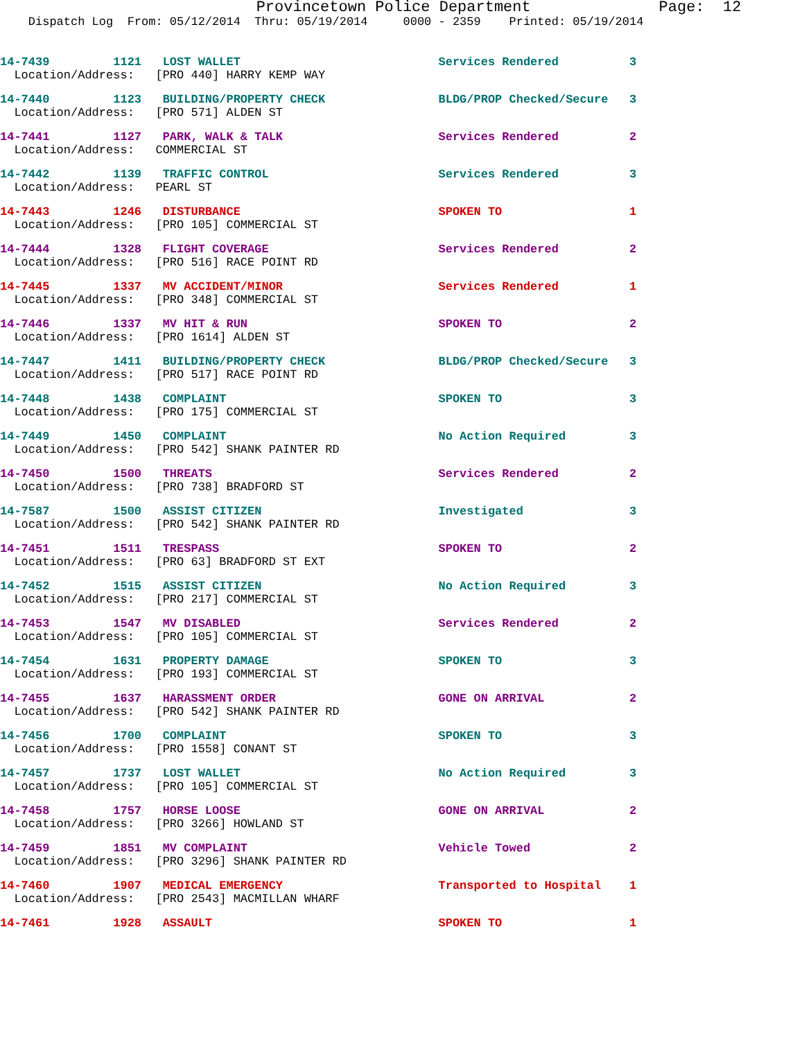Provincetown Police Department Page: 12 Dispatch Log From: 05/12/2014 Thru: 05/19/2014 0000 - 2359 Printed: 05/19/2014
14-7439 1121 LOST WALLET Services Rendered 3 Location/Address: [PRO 440] HARRY KEMP WAY
14-7440 1123 BUILDING/PROPERTY CHECK BLDG/PROP Checked/Secure 3 Location/Address: [PRO 571] ALDEN ST
14-7441 1127 PARK, WALK & TALK Services Rendered 2 Location/Address: COMMERCIAL ST
14-7442 1139 TRAFFIC CONTROL Services Rendered 3 Location/Address: PEARL ST
14-7443 1246 DISTURBANCE SPOKEN TO 1 Location/Address: [PRO 105] COMMERCIAL ST
14-7444 1328 FLIGHT COVERAGE Services Rendered 2 Location/Address: [PRO 516] RACE POINT RD
14-7445 1337 MV ACCIDENT/MINOR Services Rendered 1 Location/Address: [PRO 348] COMMERCIAL ST
14-7446 1337 MV HIT & RUN SPOKEN TO 2 Location/Address: [PRO 1614] ALDEN ST
14-7447 1411 BUILDING/PROPERTY CHECK BLDG/PROP Checked/Secure 3 Location/Address: [PRO 517] RACE POINT RD
14-7448 1438 COMPLAINT SPOKEN TO 3 Location/Address: [PRO 175] COMMERCIAL ST
14-7449 1450 COMPLAINT No Action Required 3 Location/Address: [PRO 542] SHANK PAINTER RD
14-7450 1500 THREATS Services Rendered 2 Location/Address: [PRO 738] BRADFORD ST
14-7587 1500 ASSIST CITIZEN Investigated 3 Location/Address: [PRO 542] SHANK PAINTER RD
14-7451 1511 TRESPASS SPOKEN TO 2 Location/Address: [PRO 63] BRADFORD ST EXT
14-7452 1515 ASSIST CITIZEN No Action Required 3 Location/Address: [PRO 217] COMMERCIAL ST
14-7453 1547 MV DISABLED Services Rendered 2 Location/Address: [PRO 105] COMMERCIAL ST
14-7454 1631 PROPERTY DAMAGE SPOKEN TO 3 Location/Address: [PRO 193] COMMERCIAL ST
14-7455 1637 HARASSMENT ORDER GONE ON ARRIVAL 2 Location/Address: [PRO 542] SHANK PAINTER RD
14-7456 1700 COMPLAINT SPOKEN TO 3 Location/Address: [PRO 1558] CONANT ST
14-7457 1737 LOST WALLET No Action Required 3 Location/Address: [PRO 105] COMMERCIAL ST
14-7458 1757 HORSE LOOSE GONE ON ARRIVAL 2 Location/Address: [PRO 3266] HOWLAND ST
14-7459 1851 MV COMPLAINT Vehicle Towed 2 Location/Address: [PRO 3296] SHANK PAINTER RD
14-7460 1907 MEDICAL EMERGENCY Transported to Hospital 1 Location/Address: [PRO 2543] MACMILLAN WHARF
14-7461 1928 ASSAULT SPOKEN TO 1